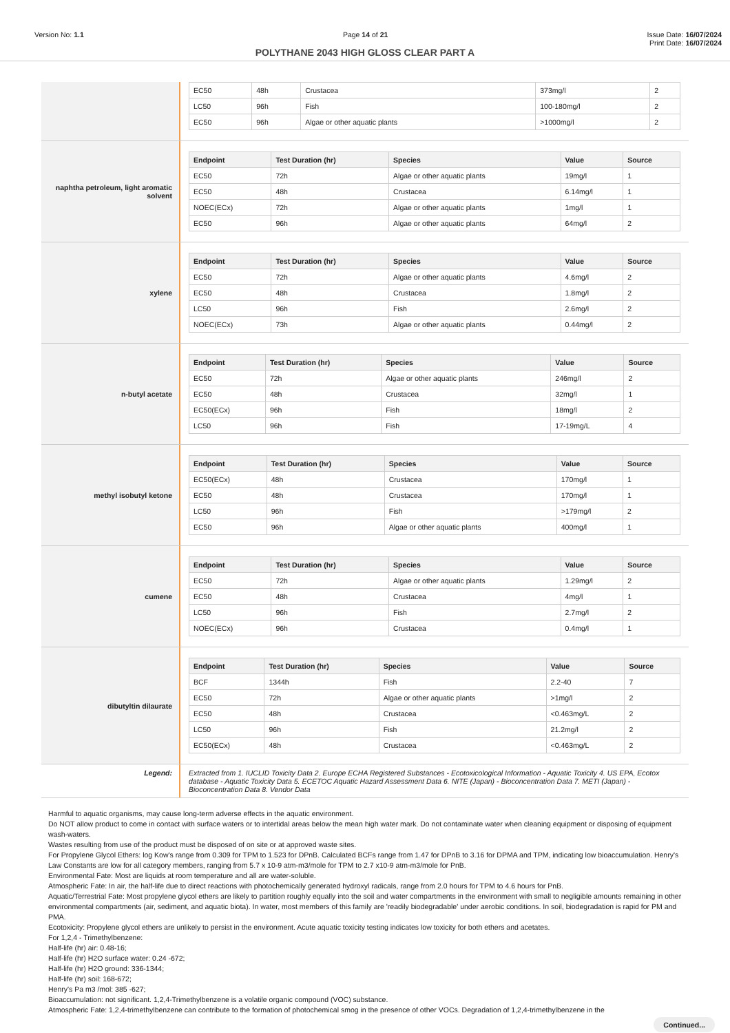Version No: 1.1 Page 14 of 21 Issue Date: 16/07/2024
Print Date: 16/07/2024
POLYTHANE 2043 HIGH GLOSS CLEAR PART A
| EC50 | 48h | Crustacea | 373mg/l | 2 |
| LC50 | 96h | Fish | 100-180mg/l | 2 |
| EC50 | 96h | Algae or other aquatic plants | >1000mg/l | 2 |
naphtha petroleum, light aromatic solvent
| Endpoint | Test Duration (hr) | Species | Value | Source |
| --- | --- | --- | --- | --- |
| EC50 | 72h | Algae or other aquatic plants | 19mg/l | 1 |
| EC50 | 48h | Crustacea | 6.14mg/l | 1 |
| NOEC(ECx) | 72h | Algae or other aquatic plants | 1mg/l | 1 |
| EC50 | 96h | Algae or other aquatic plants | 64mg/l | 2 |
xylene
| Endpoint | Test Duration (hr) | Species | Value | Source |
| --- | --- | --- | --- | --- |
| EC50 | 72h | Algae or other aquatic plants | 4.6mg/l | 2 |
| EC50 | 48h | Crustacea | 1.8mg/l | 2 |
| LC50 | 96h | Fish | 2.6mg/l | 2 |
| NOEC(ECx) | 73h | Algae or other aquatic plants | 0.44mg/l | 2 |
n-butyl acetate
| Endpoint | Test Duration (hr) | Species | Value | Source |
| --- | --- | --- | --- | --- |
| EC50 | 72h | Algae or other aquatic plants | 246mg/l | 2 |
| EC50 | 48h | Crustacea | 32mg/l | 1 |
| EC50(ECx) | 96h | Fish | 18mg/l | 2 |
| LC50 | 96h | Fish | 17-19mg/L | 4 |
methyl isobutyl ketone
| Endpoint | Test Duration (hr) | Species | Value | Source |
| --- | --- | --- | --- | --- |
| EC50(ECx) | 48h | Crustacea | 170mg/l | 1 |
| EC50 | 48h | Crustacea | 170mg/l | 1 |
| LC50 | 96h | Fish | >179mg/l | 2 |
| EC50 | 96h | Algae or other aquatic plants | 400mg/l | 1 |
cumene
| Endpoint | Test Duration (hr) | Species | Value | Source |
| --- | --- | --- | --- | --- |
| EC50 | 72h | Algae or other aquatic plants | 1.29mg/l | 2 |
| EC50 | 48h | Crustacea | 4mg/l | 1 |
| LC50 | 96h | Fish | 2.7mg/l | 2 |
| NOEC(ECx) | 96h | Crustacea | 0.4mg/l | 1 |
dibutyltin dilaurate
| Endpoint | Test Duration (hr) | Species | Value | Source |
| --- | --- | --- | --- | --- |
| BCF | 1344h | Fish | 2.2-40 | 7 |
| EC50 | 72h | Algae or other aquatic plants | >1mg/l | 2 |
| EC50 | 48h | Crustacea | <0.463mg/L | 2 |
| LC50 | 96h | Fish | 21.2mg/l | 2 |
| EC50(ECx) | 48h | Crustacea | <0.463mg/L | 2 |
Legend: Extracted from 1. IUCLID Toxicity Data 2. Europe ECHA Registered Substances - Ecotoxicological Information - Aquatic Toxicity 4. US EPA, Ecotox database - Aquatic Toxicity Data 5. ECETOC Aquatic Hazard Assessment Data 6. NITE (Japan) - Bioconcentration Data 7. METI (Japan) - Bioconcentration Data 8. Vendor Data
Harmful to aquatic organisms, may cause long-term adverse effects in the aquatic environment.
Do NOT allow product to come in contact with surface waters or to intertidal areas below the mean high water mark. Do not contaminate water when cleaning equipment or disposing of equipment wash-waters.
Wastes resulting from use of the product must be disposed of on site or at approved waste sites.
For Propylene Glycol Ethers: log Kow's range from 0.309 for TPM to 1.523 for DPnB. Calculated BCFs range from 1.47 for DPnB to 3.16 for DPMA and TPM, indicating low bioaccumulation. Henry's Law Constants are low for all category members, ranging from 5.7 x 10-9 atm-m3/mole for TPM to 2.7 x10-9 atm-m3/mole for PnB.
Environmental Fate: Most are liquids at room temperature and all are water-soluble.
Atmospheric Fate: In air, the half-life due to direct reactions with photochemically generated hydroxyl radicals, range from 2.0 hours for TPM to 4.6 hours for PnB.
Aquatic/Terrestrial Fate: Most propylene glycol ethers are likely to partition roughly equally into the soil and water compartments in the environment with small to negligible amounts remaining in other environmental compartments (air, sediment, and aquatic biota). In water, most members of this family are 'readily biodegradable' under aerobic conditions. In soil, biodegradation is rapid for PM and PMA.
Ecotoxicity: Propylene glycol ethers are unlikely to persist in the environment. Acute aquatic toxicity testing indicates low toxicity for both ethers and acetates.
For 1,2,4 - Trimethylbenzene:
Half-life (hr) air: 0.48-16;
Half-life (hr) H2O surface water: 0.24 -672;
Half-life (hr) H2O ground: 336-1344;
Half-life (hr) soil: 168-672;
Henry's Pa m3 /mol: 385 -627;
Bioaccumulation: not significant. 1,2,4-Trimethylbenzene is a volatile organic compound (VOC) substance.
Atmospheric Fate: 1,2,4-trimethylbenzene can contribute to the formation of photochemical smog in the presence of other VOCs. Degradation of 1,2,4-trimethylbenzene in the
Continued...